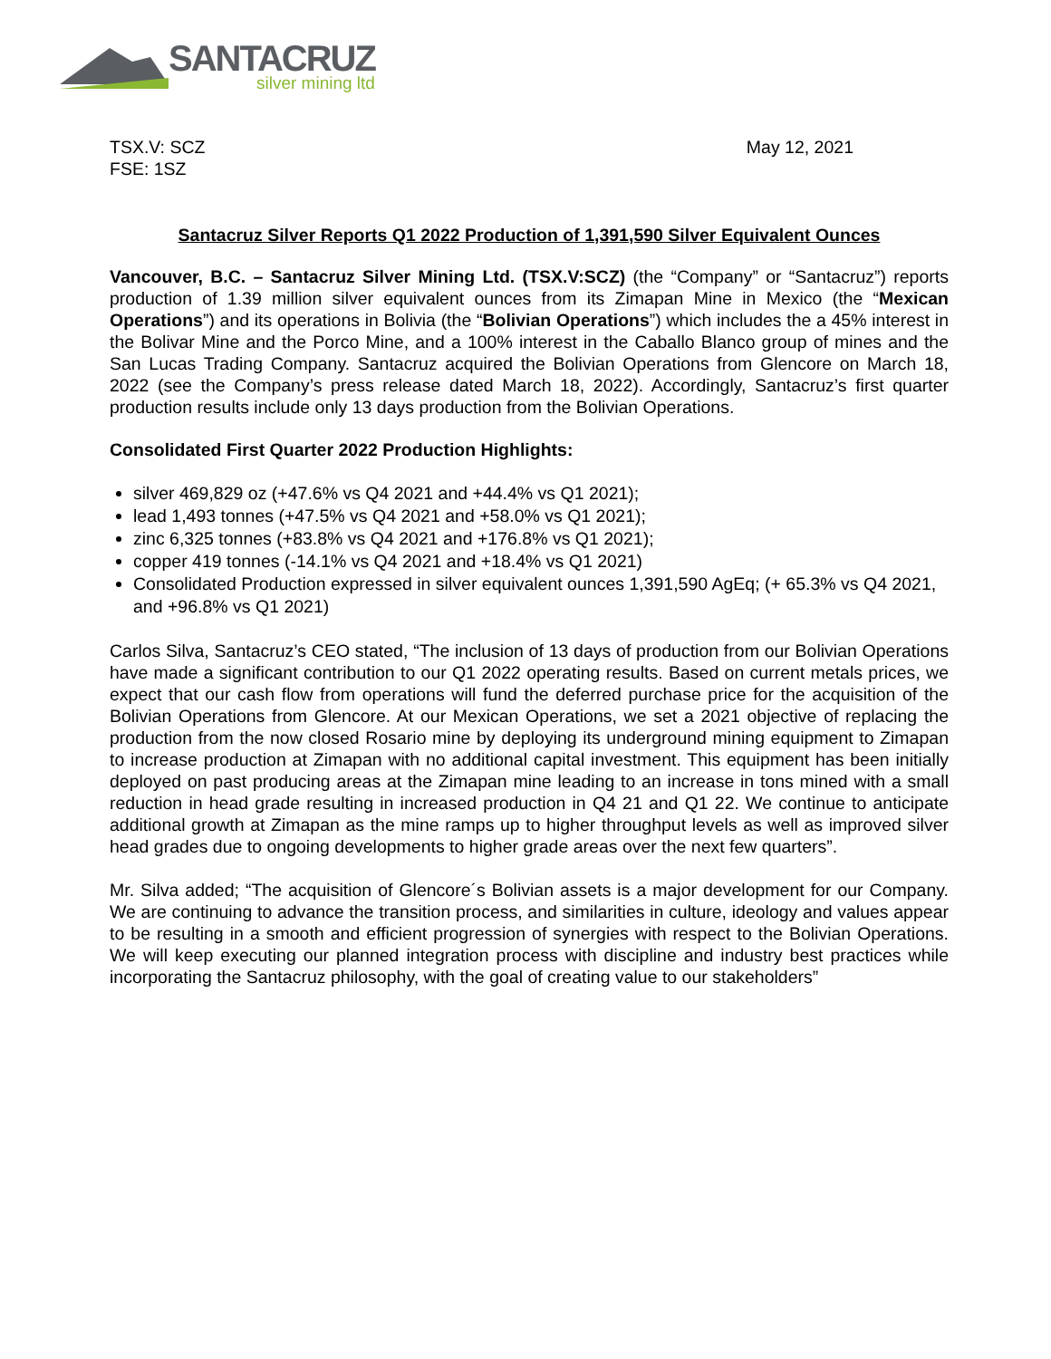SANTACRUZ
silver mining ltd
TSX.V: SCZ
FSE: 1SZ
May 12, 2021
Santacruz Silver Reports Q1 2022 Production of 1,391,590 Silver Equivalent Ounces
Vancouver, B.C. – Santacruz Silver Mining Ltd. (TSX.V:SCZ) (the “Company” or “Santacruz”) reports production of 1.39 million silver equivalent ounces from its Zimapan Mine in Mexico (the “Mexican Operations”) and its operations in Bolivia (the “Bolivian Operations”) which includes the a 45% interest in the Bolivar Mine and the Porco Mine, and a 100% interest in the Caballo Blanco group of mines and the San Lucas Trading Company. Santacruz acquired the Bolivian Operations from Glencore on March 18, 2022 (see the Company’s press release dated March 18, 2022). Accordingly, Santacruz’s first quarter production results include only 13 days production from the Bolivian Operations.
Consolidated First Quarter 2022 Production Highlights:
silver 469,829 oz (+47.6% vs Q4 2021 and +44.4% vs Q1 2021);
lead 1,493 tonnes (+47.5% vs Q4 2021 and +58.0% vs Q1 2021);
zinc 6,325 tonnes (+83.8% vs Q4 2021 and +176.8% vs Q1 2021);
copper 419 tonnes (-14.1% vs Q4 2021 and +18.4% vs Q1 2021)
Consolidated Production expressed in silver equivalent ounces 1,391,590 AgEq; (+ 65.3% vs Q4 2021, and +96.8% vs Q1 2021)
Carlos Silva, Santacruz’s CEO stated, “The inclusion of 13 days of production from our Bolivian Operations have made a significant contribution to our Q1 2022 operating results. Based on current metals prices, we expect that our cash flow from operations will fund the deferred purchase price for the acquisition of the Bolivian Operations from Glencore. At our Mexican Operations, we set a 2021 objective of replacing the production from the now closed Rosario mine by deploying its underground mining equipment to Zimapan to increase production at Zimapan with no additional capital investment. This equipment has been initially deployed on past producing areas at the Zimapan mine leading to an increase in tons mined with a small reduction in head grade resulting in increased production in Q4 21 and Q1 22. We continue to anticipate additional growth at Zimapan as the mine ramps up to higher throughput levels as well as improved silver head grades due to ongoing developments to higher grade areas over the next few quarters”.
Mr. Silva added; “The acquisition of Glencore´s Bolivian assets is a major development for our Company. We are continuing to advance the transition process, and similarities in culture, ideology and values appear to be resulting in a smooth and efficient progression of synergies with respect to the Bolivian Operations. We will keep executing our planned integration process with discipline and industry best practices while incorporating the Santacruz philosophy, with the goal of creating value to our stakeholders”